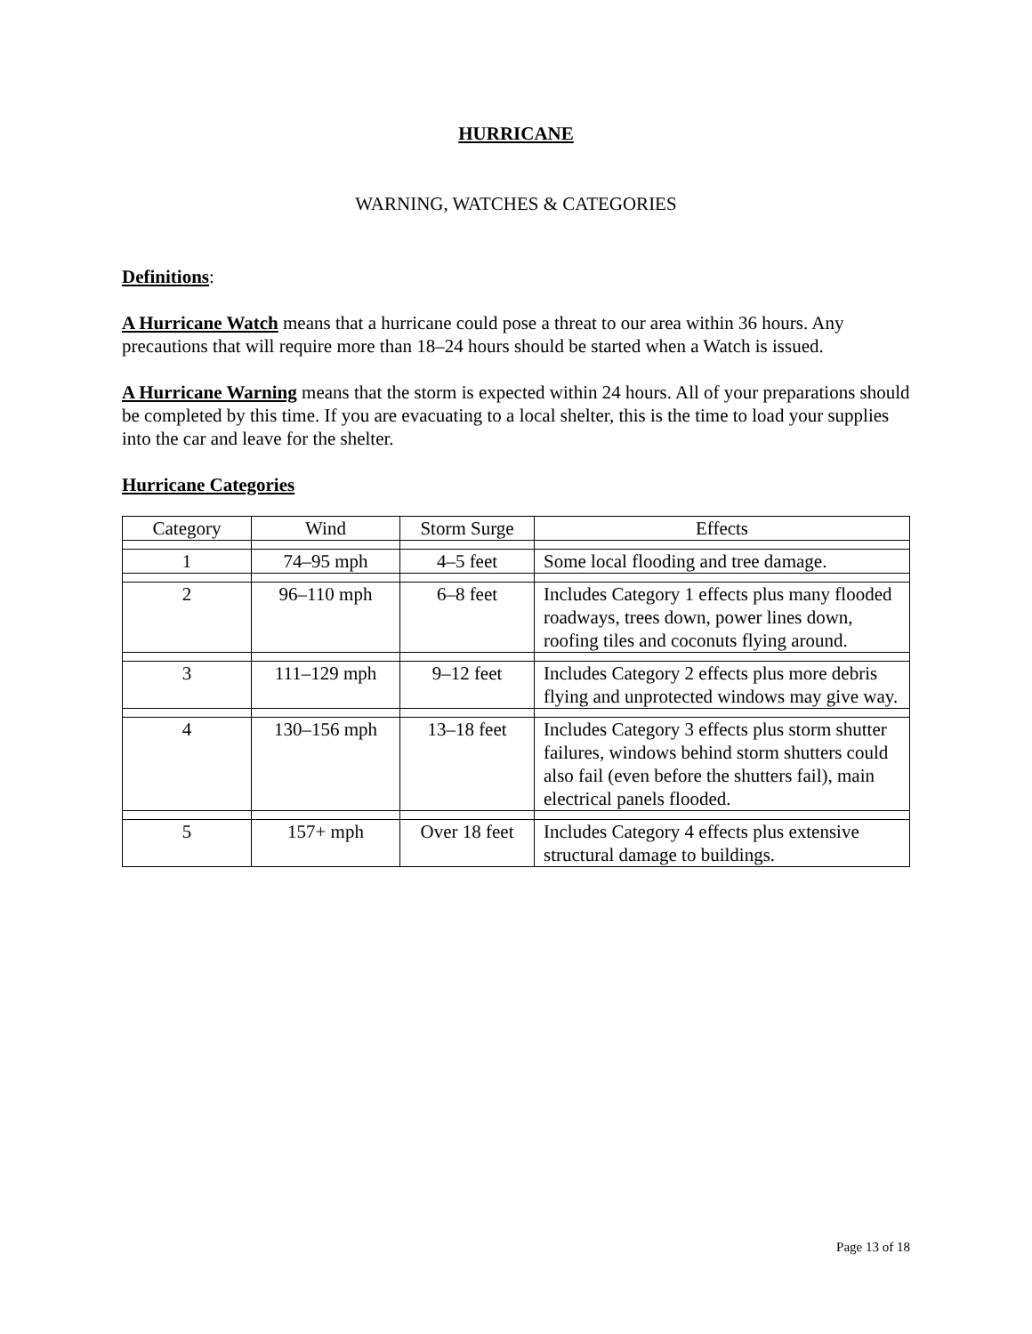HURRICANE
WARNING, WATCHES & CATEGORIES
Definitions:
A Hurricane Watch means that a hurricane could pose a threat to our area within 36 hours. Any precautions that will require more than 18–24 hours should be started when a Watch is issued.
A Hurricane Warning means that the storm is expected within 24 hours. All of your preparations should be completed by this time. If you are evacuating to a local shelter, this is the time to load your supplies into the car and leave for the shelter.
Hurricane Categories
| Category | Wind | Storm Surge | Effects |
| 1 | 74–95 mph | 4–5 feet | Some local flooding and tree damage. |
| 2 | 96–110 mph | 6–8 feet | Includes Category 1 effects plus many flooded roadways, trees down, power lines down, roofing tiles and coconuts flying around. |
| 3 | 111–129 mph | 9–12 feet | Includes Category 2 effects plus more debris flying and unprotected windows may give way. |
| 4 | 130–156 mph | 13–18 feet | Includes Category 3 effects plus storm shutter failures, windows behind storm shutters could also fail (even before the shutters fail), main electrical panels flooded. |
| 5 | 157+ mph | Over 18 feet | Includes Category 4 effects plus extensive structural damage to buildings. |
Page 13 of 18